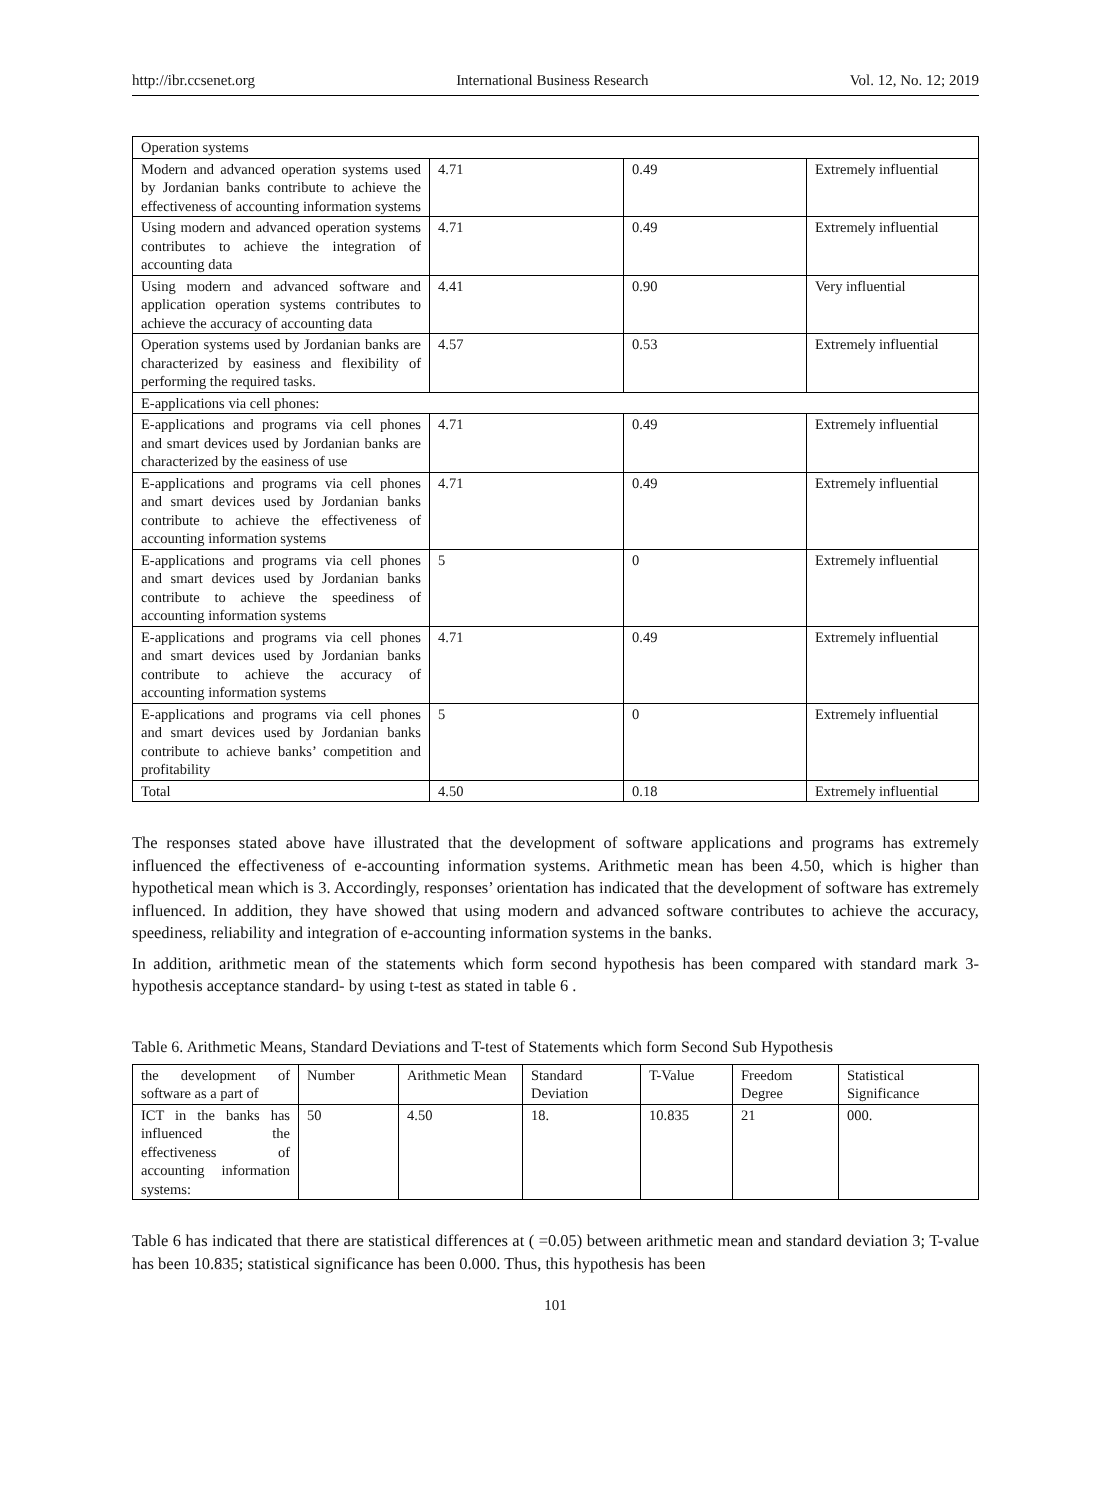http://ibr.ccsenet.org International Business Research Vol. 12, No. 12; 2019
| Operation systems | | | |
| Modern and advanced operation systems used by Jordanian banks contribute to achieve the effectiveness of accounting information systems | 4.71 | 0.49 | Extremely influential |
| Using modern and advanced operation systems contributes to achieve the integration of accounting data | 4.71 | 0.49 | Extremely influential |
| Using modern and advanced software and application operation systems contributes to achieve the accuracy of accounting data | 4.41 | 0.90 | Very influential |
| Operation systems used by Jordanian banks are characterized by easiness and flexibility of performing the required tasks. | 4.57 | 0.53 | Extremely influential |
| E-applications via cell phones: | | | |
| E-applications and programs via cell phones and smart devices used by Jordanian banks are characterized by the easiness of use | 4.71 | 0.49 | Extremely influential |
| E-applications and programs via cell phones and smart devices used by Jordanian banks contribute to achieve the effectiveness of accounting information systems | 4.71 | 0.49 | Extremely influential |
| E-applications and programs via cell phones and smart devices used by Jordanian banks contribute to achieve the speediness of accounting information systems | 5 | 0 | Extremely influential |
| E-applications and programs via cell phones and smart devices used by Jordanian banks contribute to achieve the accuracy of accounting information systems | 4.71 | 0.49 | Extremely influential |
| E-applications and programs via cell phones and smart devices used by Jordanian banks contribute to achieve banks’ competition and profitability | 5 | 0 | Extremely influential |
| Total | 4.50 | 0.18 | Extremely influential |
The responses stated above have illustrated that the development of software applications and programs has extremely influenced the effectiveness of e-accounting information systems. Arithmetic mean has been 4.50, which is higher than hypothetical mean which is 3. Accordingly, responses’ orientation has indicated that the development of software has extremely influenced. In addition, they have showed that using modern and advanced software contributes to achieve the accuracy, speediness, reliability and integration of e-accounting information systems in the banks.
In addition, arithmetic mean of the statements which form second hypothesis has been compared with standard mark 3- hypothesis acceptance standard- by using t-test as stated in table 6 .
Table 6. Arithmetic Means, Standard Deviations and T-test of Statements which form Second Sub Hypothesis
| the development of software as a part of | Number | Arithmetic Mean | Standard Deviation | T-Value | Freedom Degree | Statistical Significance |
| --- | --- | --- | --- | --- | --- | --- |
| ICT in the banks has influenced the effectiveness of accounting information systems: | 50 | 4.50 | 18. | 10.835 | 21 | 000. |
Table 6 has indicated that there are statistical differences at ( =0.05) between arithmetic mean and standard deviation 3; T-value has been 10.835; statistical significance has been 0.000. Thus, this hypothesis has been
101